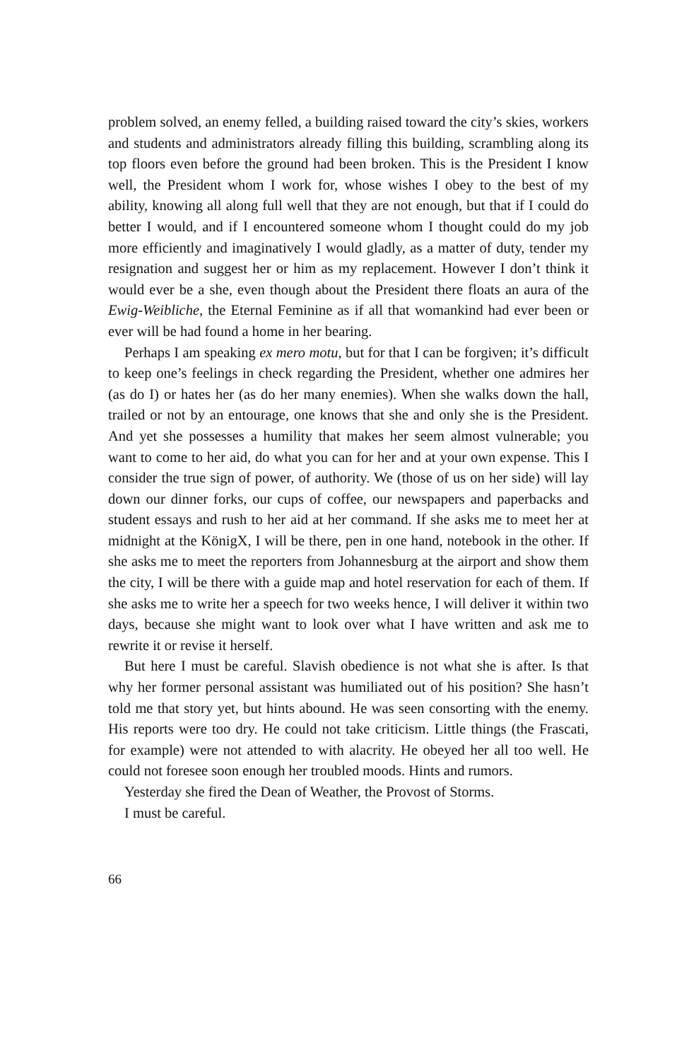problem solved, an enemy felled, a building raised toward the city’s skies, workers and students and administrators already filling this building, scrambling along its top floors even before the ground had been broken. This is the President I know well, the President whom I work for, whose wishes I obey to the best of my ability, knowing all along full well that they are not enough, but that if I could do better I would, and if I encountered someone whom I thought could do my job more efficiently and imaginatively I would gladly, as a matter of duty, tender my resignation and suggest her or him as my replacement. However I don’t think it would ever be a she, even though about the President there floats an aura of the Ewig-Weibliche, the Eternal Feminine as if all that womankind had ever been or ever will be had found a home in her bearing.
Perhaps I am speaking ex mero motu, but for that I can be forgiven; it’s difficult to keep one’s feelings in check regarding the President, whether one admires her (as do I) or hates her (as do her many enemies). When she walks down the hall, trailed or not by an entourage, one knows that she and only she is the President. And yet she possesses a humility that makes her seem almost vulnerable; you want to come to her aid, do what you can for her and at your own expense. This I consider the true sign of power, of authority. We (those of us on her side) will lay down our dinner forks, our cups of coffee, our newspapers and paperbacks and student essays and rush to her aid at her command. If she asks me to meet her at midnight at the KönigX, I will be there, pen in one hand, notebook in the other. If she asks me to meet the reporters from Johannesburg at the airport and show them the city, I will be there with a guide map and hotel reservation for each of them. If she asks me to write her a speech for two weeks hence, I will deliver it within two days, because she might want to look over what I have written and ask me to rewrite it or revise it herself.
But here I must be careful. Slavish obedience is not what she is after. Is that why her former personal assistant was humiliated out of his position? She hasn’t told me that story yet, but hints abound. He was seen consorting with the enemy. His reports were too dry. He could not take criticism. Little things (the Frascati, for example) were not attended to with alacrity. He obeyed her all too well. He could not foresee soon enough her troubled moods. Hints and rumors.
Yesterday she fired the Dean of Weather, the Provost of Storms.
I must be careful.
66